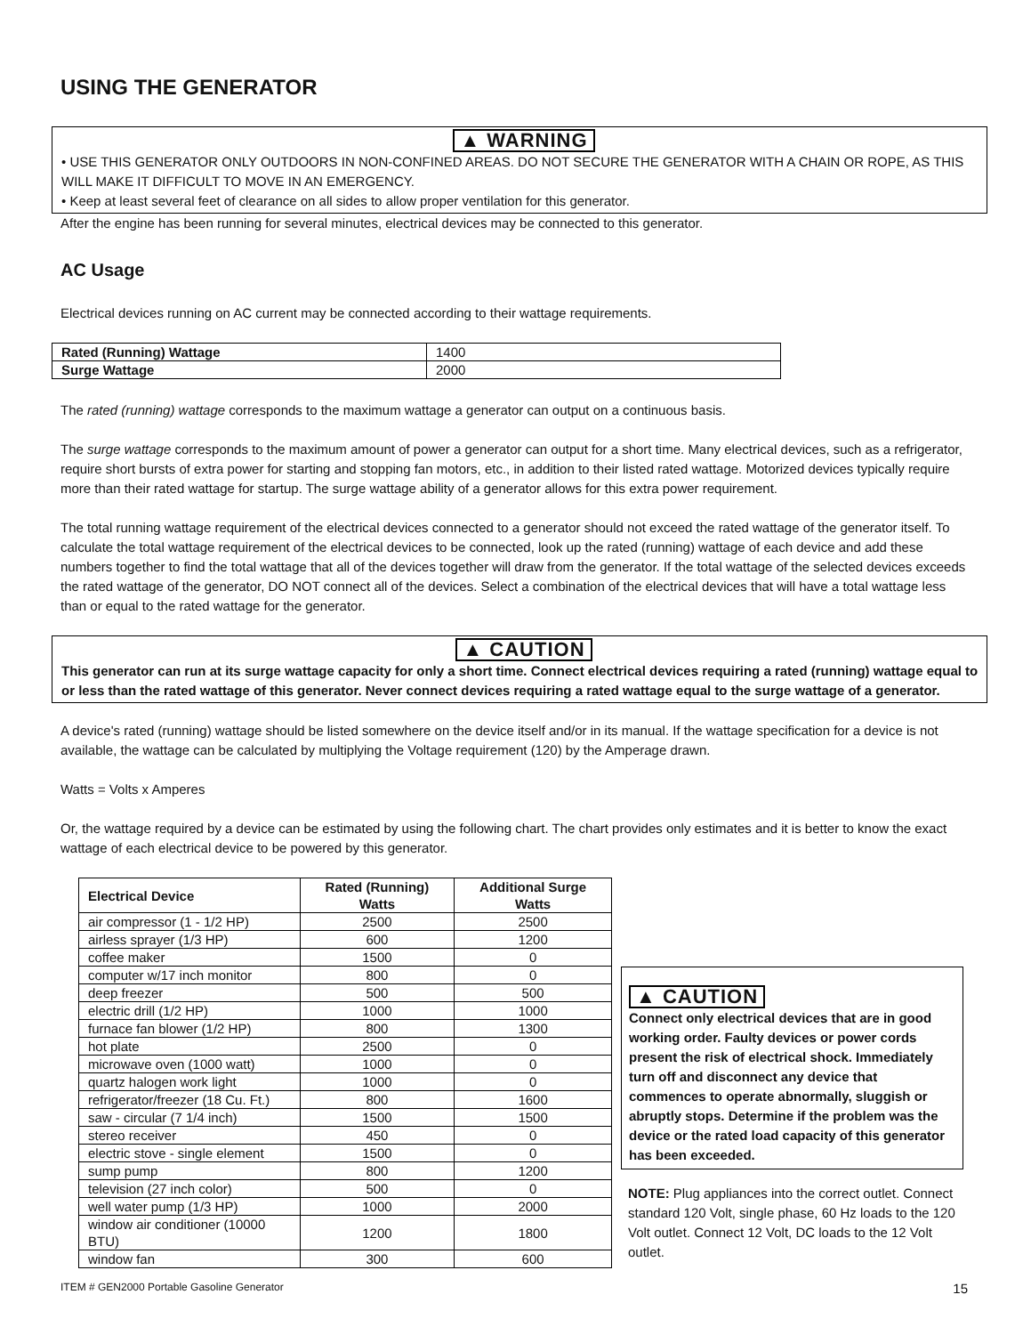USING THE GENERATOR
▲ WARNING
• USE THIS GENERATOR ONLY OUTDOORS IN NON-CONFINED AREAS. DO NOT SECURE THE GENERATOR WITH A CHAIN OR ROPE, AS THIS WILL MAKE IT DIFFICULT TO MOVE IN AN EMERGENCY.
• Keep at least several feet of clearance on all sides to allow proper ventilation for this generator.
After the engine has been running for several minutes, electrical devices may be connected to this generator.
AC Usage
Electrical devices running on AC current may be connected according to their wattage requirements.
| Rated (Running) Wattage | 1400 |
| Surge Wattage | 2000 |
The rated (running) wattage corresponds to the maximum wattage a generator can output on a continuous basis.
The surge wattage corresponds to the maximum amount of power a generator can output for a short time. Many electrical devices, such as a refrigerator, require short bursts of extra power for starting and stopping fan motors, etc., in addition to their listed rated wattage. Motorized devices typically require more than their rated wattage for startup. The surge wattage ability of a generator allows for this extra power requirement.
The total running wattage requirement of the electrical devices connected to a generator should not exceed the rated wattage of the generator itself. To calculate the total wattage requirement of the electrical devices to be connected, look up the rated (running) wattage of each device and add these numbers together to find the total wattage that all of the devices together will draw from the generator. If the total wattage of the selected devices exceeds the rated wattage of the generator, DO NOT connect all of the devices. Select a combination of the electrical devices that will have a total wattage less than or equal to the rated wattage for the generator.
▲ CAUTION
This generator can run at its surge wattage capacity for only a short time. Connect electrical devices requiring a rated (running) wattage equal to or less than the rated wattage of this generator. Never connect devices requiring a rated wattage equal to the surge wattage of a generator.
A device's rated (running) wattage should be listed somewhere on the device itself and/or in its manual. If the wattage specification for a device is not available, the wattage can be calculated by multiplying the Voltage requirement (120) by the Amperage drawn.
Watts = Volts x Amperes
Or, the wattage required by a device can be estimated by using the following chart. The chart provides only estimates and it is better to know the exact wattage of each electrical device to be powered by this generator.
| Electrical Device | Rated (Running) Watts | Additional Surge Watts |
| --- | --- | --- |
| air compressor (1 - 1/2 HP) | 2500 | 2500 |
| airless sprayer (1/3 HP) | 600 | 1200 |
| coffee maker | 1500 | 0 |
| computer w/17 inch monitor | 800 | 0 |
| deep freezer | 500 | 500 |
| electric drill (1/2 HP) | 1000 | 1000 |
| furnace fan blower (1/2 HP) | 800 | 1300 |
| hot plate | 2500 | 0 |
| microwave oven (1000 watt) | 1000 | 0 |
| quartz halogen work light | 1000 | 0 |
| refrigerator/freezer (18 Cu. Ft.) | 800 | 1600 |
| saw - circular (7 1/4 inch) | 1500 | 1500 |
| stereo receiver | 450 | 0 |
| electric stove - single element | 1500 | 0 |
| sump pump | 800 | 1200 |
| television (27 inch color) | 500 | 0 |
| well water pump (1/3 HP) | 1000 | 2000 |
| window air conditioner (10000 BTU) | 1200 | 1800 |
| window fan | 300 | 600 |
▲ CAUTION
Connect only electrical devices that are in good working order. Faulty devices or power cords present the risk of electrical shock. Immediately turn off and disconnect any device that commences to operate abnormally, sluggish or abruptly stops. Determine if the problem was the device or the rated load capacity of this generator has been exceeded.
NOTE: Plug appliances into the correct outlet. Connect standard 120 Volt, single phase, 60 Hz loads to the 120 Volt outlet. Connect 12 Volt, DC loads to the 12 Volt outlet.
ITEM # GEN2000 Portable Gasoline Generator 15